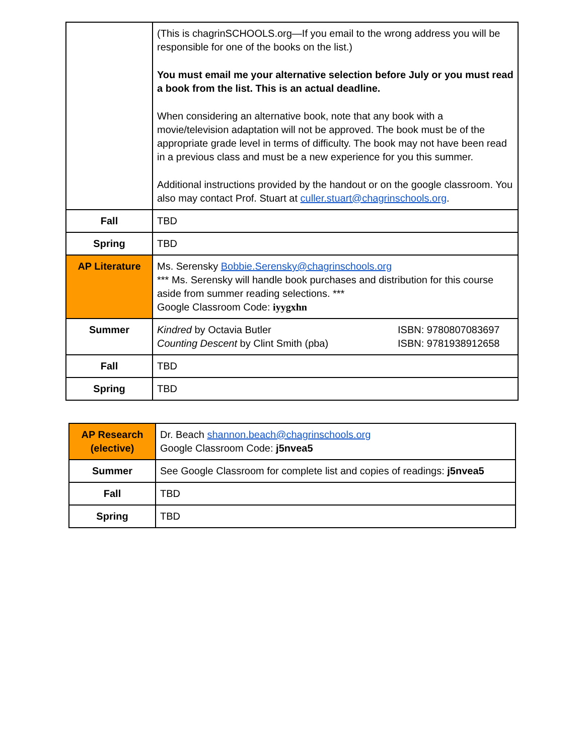| | (This is chagrinSCHOOLS.org—If you email to the wrong address you will be responsible for one of the books on the list.) You must email me your alternative selection before July or you must read a book from the list. This is an actual deadline. When considering an alternative book, note that any book with a movie/television adaptation will not be approved. The book must be of the appropriate grade level in terms of difficulty. The book may not have been read in a previous class and must be a new experience for you this summer. Additional instructions provided by the handout or on the google classroom. You also may contact Prof. Stuart at culler.stuart@chagrinschools.org . |
| Fall | TBD |
| Spring | TBD |
| AP Literature | Ms. Serensky Bobbie.Serensky@chagrinschools.org *** Ms. Serensky will handle book purchases and distribution for this course aside from summer reading selections. *** Google Classroom Code: iyygxhn |
| Summer | Kindred by Octavia Butler ISBN: 9780807083697 Counting Descent by Clint Smith (pba) ISBN: 9781938912658 |
| Fall | TBD |
| Spring | TBD |
| AP Research (elective) | Dr. Beach shannon.beach@chagrinschools.org Google Classroom Code: j5nvea5 |
| Summer | See Google Classroom for complete list and copies of readings: j5nvea5 |
| Fall | TBD |
| Spring | TBD |